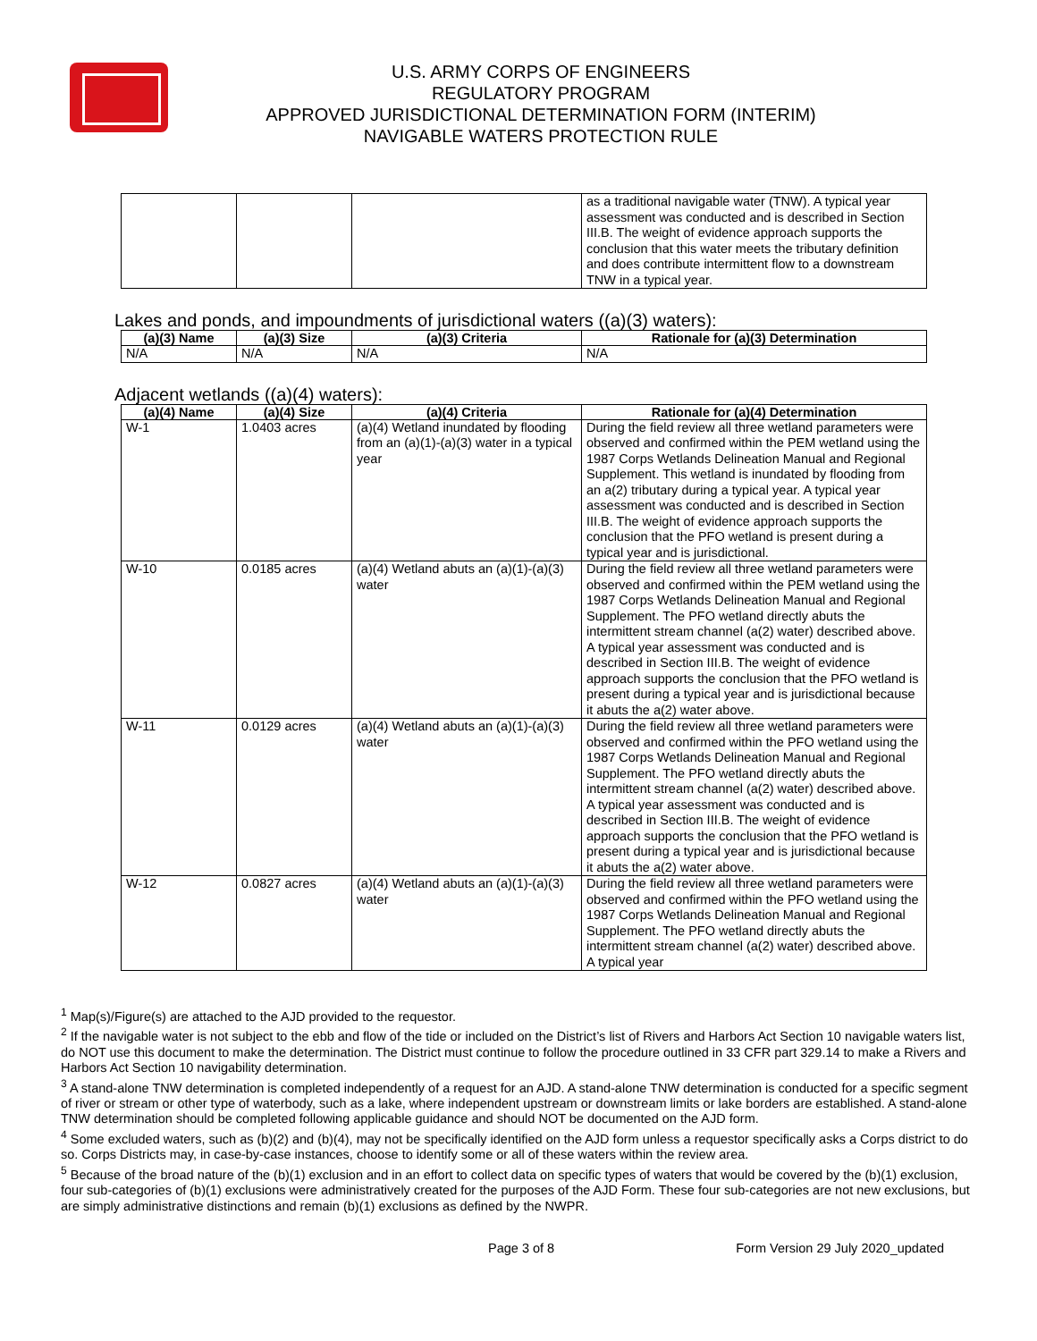U.S. ARMY CORPS OF ENGINEERS
REGULATORY PROGRAM
APPROVED JURISDICTIONAL DETERMINATION FORM (INTERIM)
NAVIGABLE WATERS PROTECTION RULE
| | | | as a traditional navigable water (TNW). A typical year assessment was conducted and is described in Section III.B. The weight of evidence approach supports the conclusion that this water meets the tributary definition and does contribute intermittent flow to a downstream TNW in a typical year. |
Lakes and ponds, and impoundments of jurisdictional waters ((a)(3) waters):
| (a)(3) Name | (a)(3) Size | (a)(3) Criteria | Rationale for (a)(3) Determination |
| --- | --- | --- | --- |
| N/A | N/A | N/A | N/A |
Adjacent wetlands ((a)(4) waters):
| (a)(4) Name | (a)(4) Size | (a)(4) Criteria | Rationale for (a)(4) Determination |
| --- | --- | --- | --- |
| W-1 | 1.0403 acres | (a)(4) Wetland inundated by flooding from an (a)(1)-(a)(3) water in a typical year | During the field review all three wetland parameters were observed and confirmed within the PEM wetland using the 1987 Corps Wetlands Delineation Manual and Regional Supplement. This wetland is inundated by flooding from an a(2) tributary during a typical year. A typical year assessment was conducted and is described in Section III.B. The weight of evidence approach supports the conclusion that the PFO wetland is present during a typical year and is jurisdictional. |
| W-10 | 0.0185 acres | (a)(4) Wetland abuts an (a)(1)-(a)(3) water | During the field review all three wetland parameters were observed and confirmed within the PEM wetland using the 1987 Corps Wetlands Delineation Manual and Regional Supplement. The PFO wetland directly abuts the intermittent stream channel (a(2) water) described above. A typical year assessment was conducted and is described in Section III.B. The weight of evidence approach supports the conclusion that the PFO wetland is present during a typical year and is jurisdictional because it abuts the a(2) water above. |
| W-11 | 0.0129 acres | (a)(4) Wetland abuts an (a)(1)-(a)(3) water | During the field review all three wetland parameters were observed and confirmed within the PFO wetland using the 1987 Corps Wetlands Delineation Manual and Regional Supplement. The PFO wetland directly abuts the intermittent stream channel (a(2) water) described above. A typical year assessment was conducted and is described in Section III.B. The weight of evidence approach supports the conclusion that the PFO wetland is present during a typical year and is jurisdictional because it abuts the a(2) water above. |
| W-12 | 0.0827 acres | (a)(4) Wetland abuts an (a)(1)-(a)(3) water | During the field review all three wetland parameters were observed and confirmed within the PFO wetland using the 1987 Corps Wetlands Delineation Manual and Regional Supplement. The PFO wetland directly abuts the intermittent stream channel (a(2) water) described above. A typical year |
<sup>1</sup> Map(s)/Figure(s) are attached to the AJD provided to the requestor.
<sup>2</sup> If the navigable water is not subject to the ebb and flow of the tide or included on the District’s list of Rivers and Harbors Act Section 10 navigable waters list, do NOT use this document to make the determination. The District must continue to follow the procedure outlined in 33 CFR part 329.14 to make a Rivers and Harbors Act Section 10 navigability determination.
<sup>3</sup> A stand-alone TNW determination is completed independently of a request for an AJD. A stand-alone TNW determination is conducted for a specific segment of river or stream or other type of waterbody, such as a lake, where independent upstream or downstream limits or lake borders are established. A stand-alone TNW determination should be completed following applicable guidance and should NOT be documented on the AJD form.
<sup>4</sup> Some excluded waters, such as (b)(2) and (b)(4), may not be specifically identified on the AJD form unless a requestor specifically asks a Corps district to do so. Corps Districts may, in case-by-case instances, choose to identify some or all of these waters within the review area.
<sup>5</sup> Because of the broad nature of the (b)(1) exclusion and in an effort to collect data on specific types of waters that would be covered by the (b)(1) exclusion, four sub-categories of (b)(1) exclusions were administratively created for the purposes of the AJD Form. These four sub-categories are not new exclusions, but are simply administrative distinctions and remain (b)(1) exclusions as defined by the NWPR.
Page 3 of 8 Form Version 29 July 2020_updated